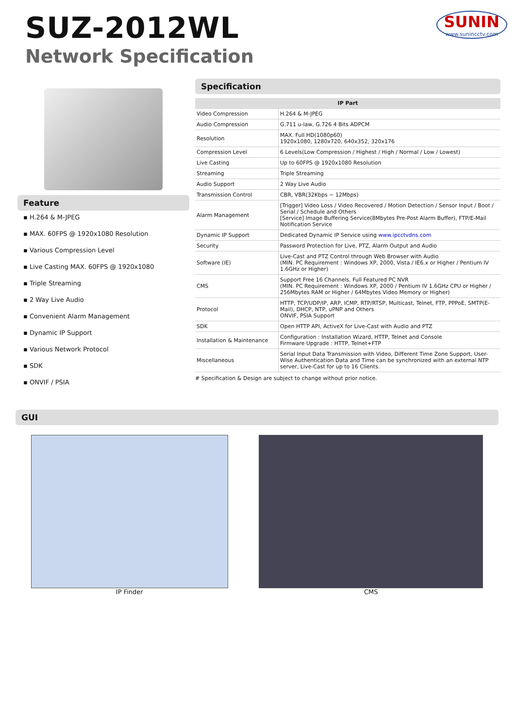SUZ-2012WL
Network Specification
SUNIN
www.sunincctv.com
Feature
▪ H.264 & M-JPEG
▪ MAX. 60FPS @ 1920x1080 Resolution
▪ Various Compression Level
▪ Live Casting MAX. 60FPS @ 1920x1080
▪ Triple Streaming
▪ 2 Way Live Audio
▪ Convenient Alarm Management
▪ Dynamic IP Support
▪ Various Network Protocol
▪ SDK
▪ ONVIF / PSIA
Specification
| IP Part | |
| --- | --- |
| Video Compression | H.264 & M-JPEG |
| Audio Compression | G.711 u-law, G.726 4 Bits ADPCM |
| Resolution | MAX. Full HD(1080p60) 1920x1080, 1280x720, 640x352, 320x176 |
| Compression Level | 6 Levels(Low Compression / Highest / High / Normal / Low / Lowest) |
| Live Casting | Up to 60FPS @ 1920x1080 Resolution |
| Streaming | Triple Streaming |
| Audio Support | 2 Way Live Audio |
| Transmission Control | CBR, VBR(32Kbps ~ 12Mbps) |
| Alarm Management | [Trigger] Video Loss / Video Recovered / Motion Detection / Sensor Input / Boot / Serial / Schedule and Others [Service] Image Buffering Service(8Mbytes Pre-Post Alarm Buffer), FTP/E-Mail Notification Service |
| Dynamic IP Support | Dedicated Dynamic IP Service using www.ipcctvdns.com |
| Security | Password Protection for Live, PTZ, Alarm Output and Audio |
| Software (IE) | Live-Cast and PTZ Control through Web Browser with Audio (MIN. PC Requirement : Windows XP, 2000, Vista / IE6.x or Higher / Pentium IV 1.6GHz or Higher) |
| CMS | Support Free 16 Channels, Full Featured PC NVR (MIN. PC Requirement : Windows XP, 2000 / Pentium IV 1.6GHz CPU or Higher / 256Mbytes RAM or Higher / 64Mbytes Video Memory or Higher) |
| Protocol | HTTP, TCP/UDP/IP, ARP, ICMP, RTP/RTSP, Multicast, Telnet, FTP, PPPoE, SMTP(E-Mail), DHCP, NTP, uPNP and Others ONVIF, PSIA Support |
| SDK | Open HTTP API, ActiveX for Live-Cast with Audio and PTZ |
| Installation & Maintenance | Configuration : Installation Wizard, HTTP, Telnet and Console Firmware Upgrade : HTTP, Telnet+FTP |
| Miscellaneous | Serial Input Data Transmission with Video, Different Time Zone Support, User-Wise Authentication Data and Time can be synchronized with an external NTP server, Live-Cast for up to 16 Clients. |
# Specification & Design are subject to change without prior notice.
GUI
IP Finder CMS